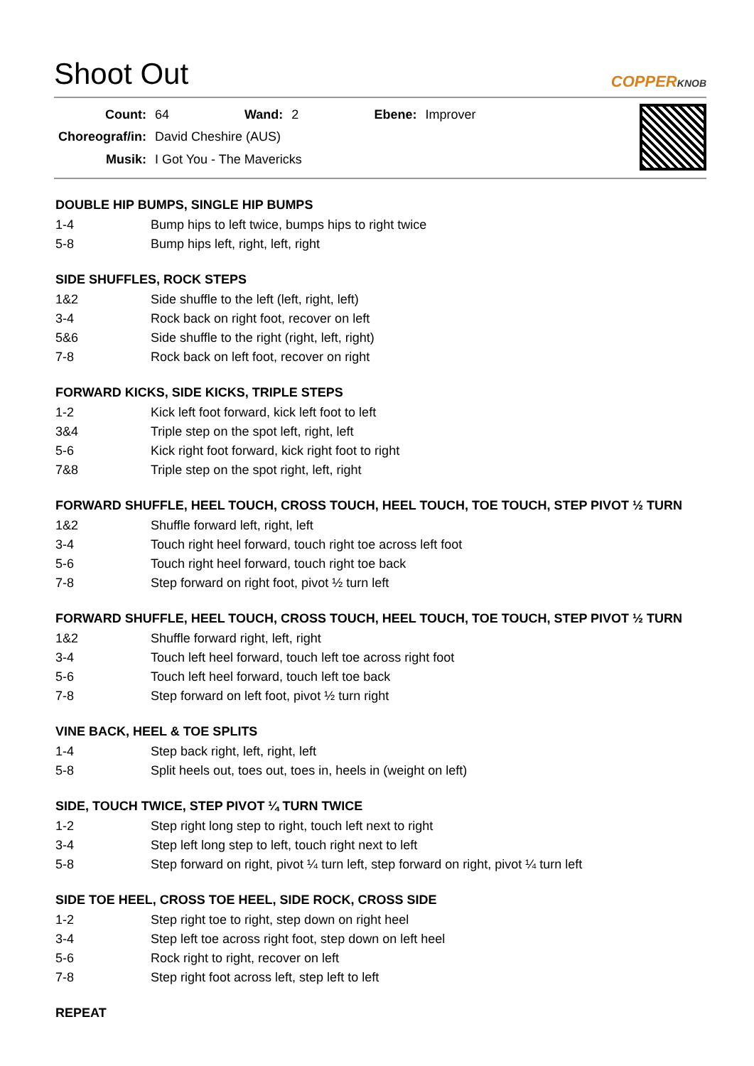Shoot Out
COPPERKNOB
| Count: | 64 | Wand: | 2 | Ebene: | Improver |
| Choreograf/in: | David Cheshire (AUS) | | | | |
| Musik: | I Got You - The Mavericks | | | | |
DOUBLE HIP BUMPS, SINGLE HIP BUMPS
| 1-4 | Bump hips to left twice, bumps hips to right twice |
| 5-8 | Bump hips left, right, left, right |
SIDE SHUFFLES, ROCK STEPS
| 1&2 | Side shuffle to the left (left, right, left) |
| 3-4 | Rock back on right foot, recover on left |
| 5&6 | Side shuffle to the right (right, left, right) |
| 7-8 | Rock back on left foot, recover on right |
FORWARD KICKS, SIDE KICKS, TRIPLE STEPS
| 1-2 | Kick left foot forward, kick left foot to left |
| 3&4 | Triple step on the spot left, right, left |
| 5-6 | Kick right foot forward, kick right foot to right |
| 7&8 | Triple step on the spot right, left, right |
FORWARD SHUFFLE, HEEL TOUCH, CROSS TOUCH, HEEL TOUCH, TOE TOUCH, STEP PIVOT ½ TURN
| 1&2 | Shuffle forward left, right, left |
| 3-4 | Touch right heel forward, touch right toe across left foot |
| 5-6 | Touch right heel forward, touch right toe back |
| 7-8 | Step forward on right foot, pivot ½ turn left |
FORWARD SHUFFLE, HEEL TOUCH, CROSS TOUCH, HEEL TOUCH, TOE TOUCH, STEP PIVOT ½ TURN
| 1&2 | Shuffle forward right, left, right |
| 3-4 | Touch left heel forward, touch left toe across right foot |
| 5-6 | Touch left heel forward, touch left toe back |
| 7-8 | Step forward on left foot, pivot ½ turn right |
VINE BACK, HEEL & TOE SPLITS
| 1-4 | Step back right, left, right, left |
| 5-8 | Split heels out, toes out, toes in, heels in (weight on left) |
SIDE, TOUCH TWICE, STEP PIVOT ¼ TURN TWICE
| 1-2 | Step right long step to right, touch left next to right |
| 3-4 | Step left long step to left, touch right next to left |
| 5-8 | Step forward on right, pivot ¼ turn left, step forward on right, pivot ¼ turn left |
SIDE TOE HEEL, CROSS TOE HEEL, SIDE ROCK, CROSS SIDE
| 1-2 | Step right toe to right, step down on right heel |
| 3-4 | Step left toe across right foot, step down on left heel |
| 5-6 | Rock right to right, recover on left |
| 7-8 | Step right foot across left, step left to left |
REPEAT